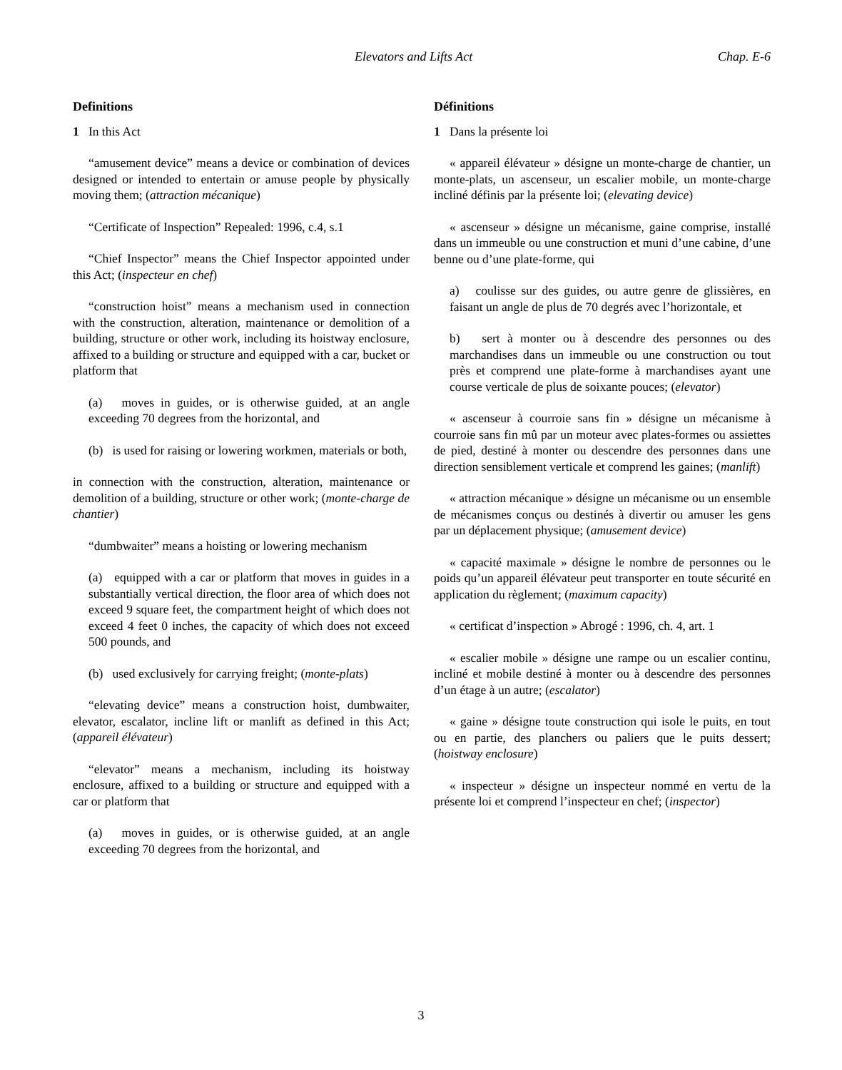Elevators and Lifts Act Chap. E-6
Definitions
1 In this Act
“amusement device” means a device or combination of devices designed or intended to entertain or amuse people by physically moving them; (attraction mécanique)
“Certificate of Inspection” Repealed: 1996, c.4, s.1
“Chief Inspector” means the Chief Inspector appointed under this Act; (inspecteur en chef)
“construction hoist” means a mechanism used in connection with the construction, alteration, maintenance or demolition of a building, structure or other work, including its hoistway enclosure, affixed to a building or structure and equipped with a car, bucket or platform that
(a) moves in guides, or is otherwise guided, at an angle exceeding 70 degrees from the horizontal, and
(b) is used for raising or lowering workmen, materials or both,
in connection with the construction, alteration, maintenance or demolition of a building, structure or other work; (monte-charge de chantier)
“dumbwaiter” means a hoisting or lowering mechanism
(a) equipped with a car or platform that moves in guides in a substantially vertical direction, the floor area of which does not exceed 9 square feet, the compartment height of which does not exceed 4 feet 0 inches, the capacity of which does not exceed 500 pounds, and
(b) used exclusively for carrying freight; (monte-plats)
“elevating device” means a construction hoist, dumbwaiter, elevator, escalator, incline lift or manlift as defined in this Act; (appareil élévateur)
“elevator” means a mechanism, including its hoistway enclosure, affixed to a building or structure and equipped with a car or platform that
(a) moves in guides, or is otherwise guided, at an angle exceeding 70 degrees from the horizontal, and
Définitions
1 Dans la présente loi
« appareil élévateur » désigne un monte-charge de chantier, un monte-plats, un ascenseur, un escalier mobile, un monte-charge incliné définis par la présente loi; (elevating device)
« ascenseur » désigne un mécanisme, gaine comprise, installé dans un immeuble ou une construction et muni d’une cabine, d’une benne ou d’une plate-forme, qui
a) coulisse sur des guides, ou autre genre de glissières, en faisant un angle de plus de 70 degrés avec l’horizontale, et
b) sert à monter ou à descendre des personnes ou des marchandises dans un immeuble ou une construction ou tout près et comprend une plate-forme à marchandises ayant une course verticale de plus de soixante pouces; (elevator)
« ascenseur à courroie sans fin » désigne un mécanisme à courroie sans fin mû par un moteur avec plates-formes ou assiettes de pied, destiné à monter ou descendre des personnes dans une direction sensiblement verticale et comprend les gaines; (manlift)
« attraction mécanique » désigne un mécanisme ou un ensemble de mécanismes conçus ou destinés à divertir ou amuser les gens par un déplacement physique; (amusement device)
« capacité maximale » désigne le nombre de personnes ou le poids qu’un appareil élévateur peut transporter en toute sécurité en application du règlement; (maximum capacity)
« certificat d’inspection » Abrogé : 1996, ch. 4, art. 1
« escalier mobile » désigne une rampe ou un escalier continu, incliné et mobile destiné à monter ou à descendre des personnes d’un étage à un autre; (escalator)
« gaine » désigne toute construction qui isole le puits, en tout ou en partie, des planchers ou paliers que le puits dessert; (hoistway enclosure)
« inspecteur » désigne un inspecteur nommé en vertu de la présente loi et comprend l’inspecteur en chef; (inspector)
3